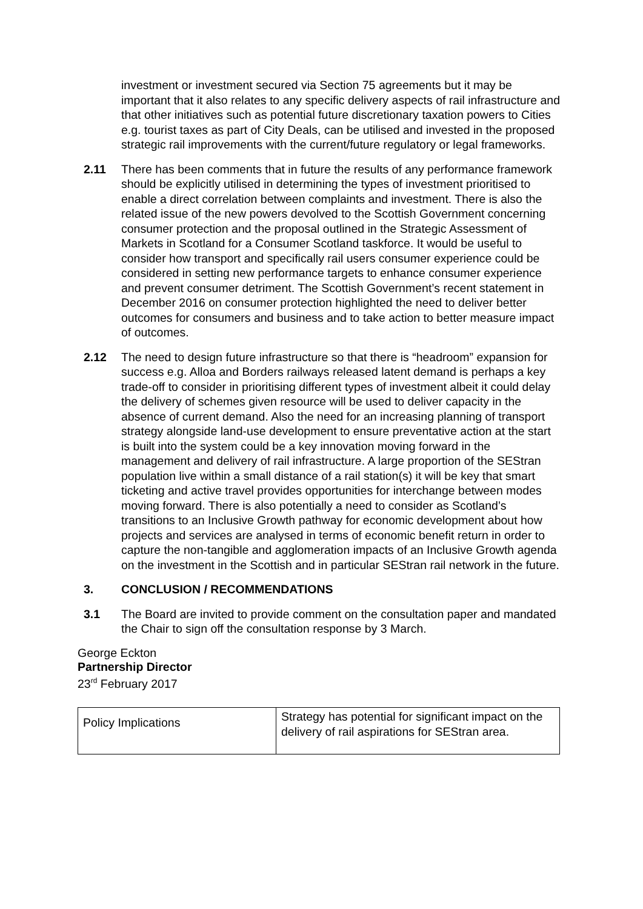investment or investment secured via Section 75 agreements but it may be important that it also relates to any specific delivery aspects of rail infrastructure and that other initiatives such as potential future discretionary taxation powers to Cities e.g. tourist taxes as part of City Deals, can be utilised and invested in the proposed strategic rail improvements with the current/future regulatory or legal frameworks.
2.11 There has been comments that in future the results of any performance framework should be explicitly utilised in determining the types of investment prioritised to enable a direct correlation between complaints and investment. There is also the related issue of the new powers devolved to the Scottish Government concerning consumer protection and the proposal outlined in the Strategic Assessment of Markets in Scotland for a Consumer Scotland taskforce. It would be useful to consider how transport and specifically rail users consumer experience could be considered in setting new performance targets to enhance consumer experience and prevent consumer detriment. The Scottish Government’s recent statement in December 2016 on consumer protection highlighted the need to deliver better outcomes for consumers and business and to take action to better measure impact of outcomes.
2.12 The need to design future infrastructure so that there is “headroom” expansion for success e.g. Alloa and Borders railways released latent demand is perhaps a key trade-off to consider in prioritising different types of investment albeit it could delay the delivery of schemes given resource will be used to deliver capacity in the absence of current demand. Also the need for an increasing planning of transport strategy alongside land-use development to ensure preventative action at the start is built into the system could be a key innovation moving forward in the management and delivery of rail infrastructure. A large proportion of the SEStran population live within a small distance of a rail station(s) it will be key that smart ticketing and active travel provides opportunities for interchange between modes moving forward. There is also potentially a need to consider as Scotland’s transitions to an Inclusive Growth pathway for economic development about how projects and services are analysed in terms of economic benefit return in order to capture the non-tangible and agglomeration impacts of an Inclusive Growth agenda on the investment in the Scottish and in particular SEStran rail network in the future.
3. CONCLUSION / RECOMMENDATIONS
3.1 The Board are invited to provide comment on the consultation paper and mandated the Chair to sign off the consultation response by 3 March.
George Eckton
Partnership Director
23<sup>rd</sup> February 2017
| Policy Implications | Strategy has potential for significant impact on the delivery of rail aspirations for SEStran area. |